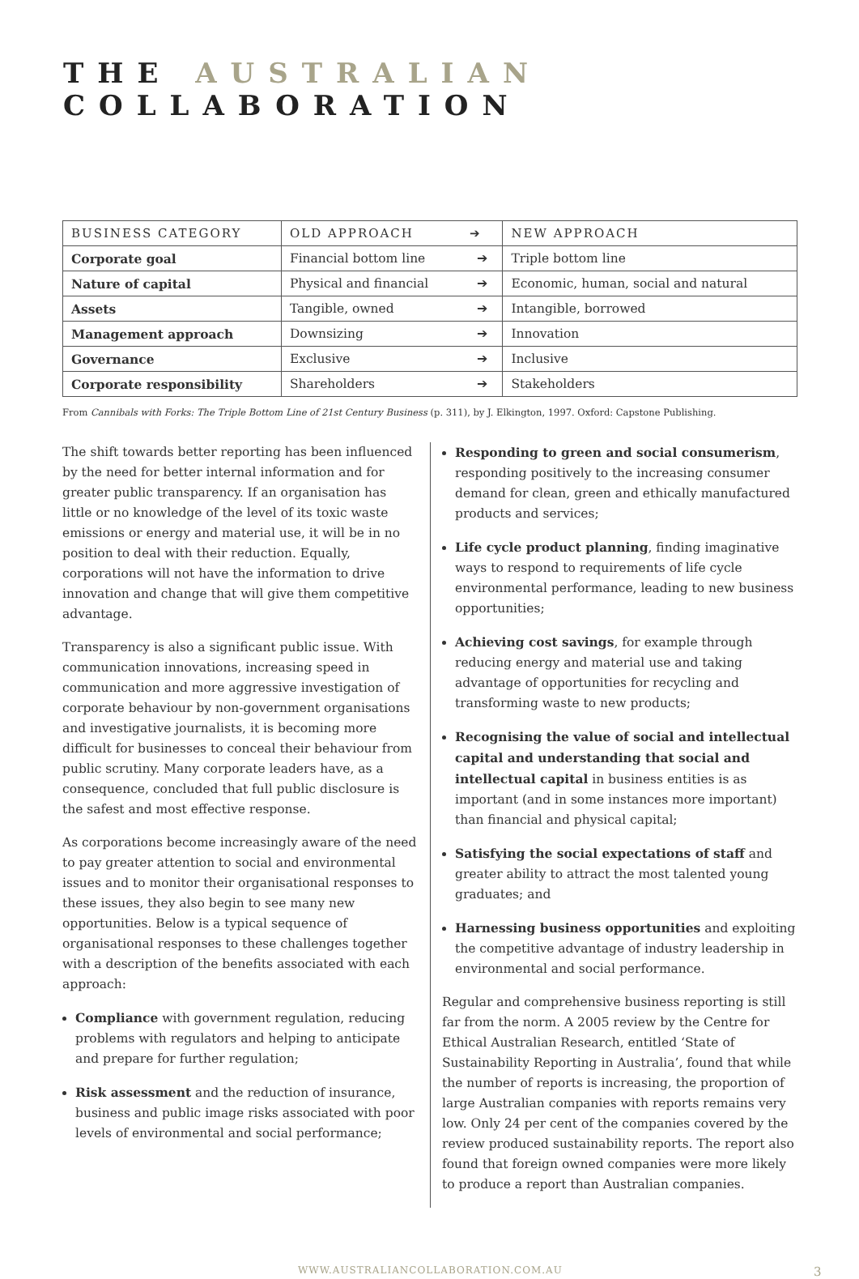THE AUSTRALIAN COLLABORATION
| BUSINESS CATEGORY | OLD APPROACH | ➔ | NEW APPROACH |
| --- | --- | --- | --- |
| Corporate goal | Financial bottom line | ➔ | Triple bottom line |
| Nature of capital | Physical and financial | ➔ | Economic, human, social and natural |
| Assets | Tangible, owned | ➔ | Intangible, borrowed |
| Management approach | Downsizing | ➔ | Innovation |
| Governance | Exclusive | ➔ | Inclusive |
| Corporate responsibility | Shareholders | ➔ | Stakeholders |
From Cannibals with Forks: The Triple Bottom Line of 21st Century Business (p. 311), by J. Elkington, 1997. Oxford: Capstone Publishing.
The shift towards better reporting has been influenced by the need for better internal information and for greater public transparency. If an organisation has little or no knowledge of the level of its toxic waste emissions or energy and material use, it will be in no position to deal with their reduction. Equally, corporations will not have the information to drive innovation and change that will give them competitive advantage.
Transparency is also a significant public issue. With communication innovations, increasing speed in communication and more aggressive investigation of corporate behaviour by non-government organisations and investigative journalists, it is becoming more difficult for businesses to conceal their behaviour from public scrutiny. Many corporate leaders have, as a consequence, concluded that full public disclosure is the safest and most effective response.
As corporations become increasingly aware of the need to pay greater attention to social and environmental issues and to monitor their organisational responses to these issues, they also begin to see many new opportunities. Below is a typical sequence of organisational responses to these challenges together with a description of the benefits associated with each approach:
Compliance with government regulation, reducing problems with regulators and helping to anticipate and prepare for further regulation;
Risk assessment and the reduction of insurance, business and public image risks associated with poor levels of environmental and social performance;
Responding to green and social consumerism, responding positively to the increasing consumer demand for clean, green and ethically manufactured products and services;
Life cycle product planning, finding imaginative ways to respond to requirements of life cycle environmental performance, leading to new business opportunities;
Achieving cost savings, for example through reducing energy and material use and taking advantage of opportunities for recycling and transforming waste to new products;
Recognising the value of social and intellectual capital and understanding that social and intellectual capital in business entities is as important (and in some instances more important) than financial and physical capital;
Satisfying the social expectations of staff and greater ability to attract the most talented young graduates; and
Harnessing business opportunities and exploiting the competitive advantage of industry leadership in environmental and social performance.
Regular and comprehensive business reporting is still far from the norm. A 2005 review by the Centre for Ethical Australian Research, entitled ‘State of Sustainability Reporting in Australia’, found that while the number of reports is increasing, the proportion of large Australian companies with reports remains very low. Only 24 per cent of the companies covered by the review produced sustainability reports. The report also found that foreign owned companies were more likely to produce a report than Australian companies.
WWW.AUSTRALIANCOLLABORATION.COM.AU 3